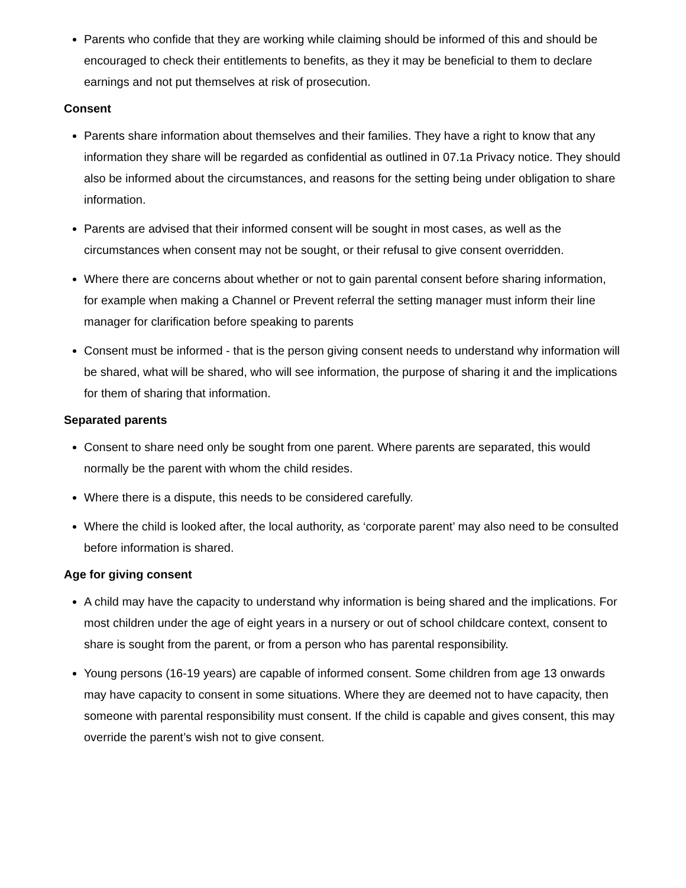Parents who confide that they are working while claiming should be informed of this and should be encouraged to check their entitlements to benefits, as they it may be beneficial to them to declare earnings and not put themselves at risk of prosecution.
Consent
Parents share information about themselves and their families. They have a right to know that any information they share will be regarded as confidential as outlined in 07.1a Privacy notice. They should also be informed about the circumstances, and reasons for the setting being under obligation to share information.
Parents are advised that their informed consent will be sought in most cases, as well as the circumstances when consent may not be sought, or their refusal to give consent overridden.
Where there are concerns about whether or not to gain parental consent before sharing information, for example when making a Channel or Prevent referral the setting manager must inform their line manager for clarification before speaking to parents
Consent must be informed - that is the person giving consent needs to understand why information will be shared, what will be shared, who will see information, the purpose of sharing it and the implications for them of sharing that information.
Separated parents
Consent to share need only be sought from one parent. Where parents are separated, this would normally be the parent with whom the child resides.
Where there is a dispute, this needs to be considered carefully.
Where the child is looked after, the local authority, as ‘corporate parent’ may also need to be consulted before information is shared.
Age for giving consent
A child may have the capacity to understand why information is being shared and the implications. For most children under the age of eight years in a nursery or out of school childcare context, consent to share is sought from the parent, or from a person who has parental responsibility.
Young persons (16-19 years) are capable of informed consent. Some children from age 13 onwards may have capacity to consent in some situations. Where they are deemed not to have capacity, then someone with parental responsibility must consent. If the child is capable and gives consent, this may override the parent’s wish not to give consent.